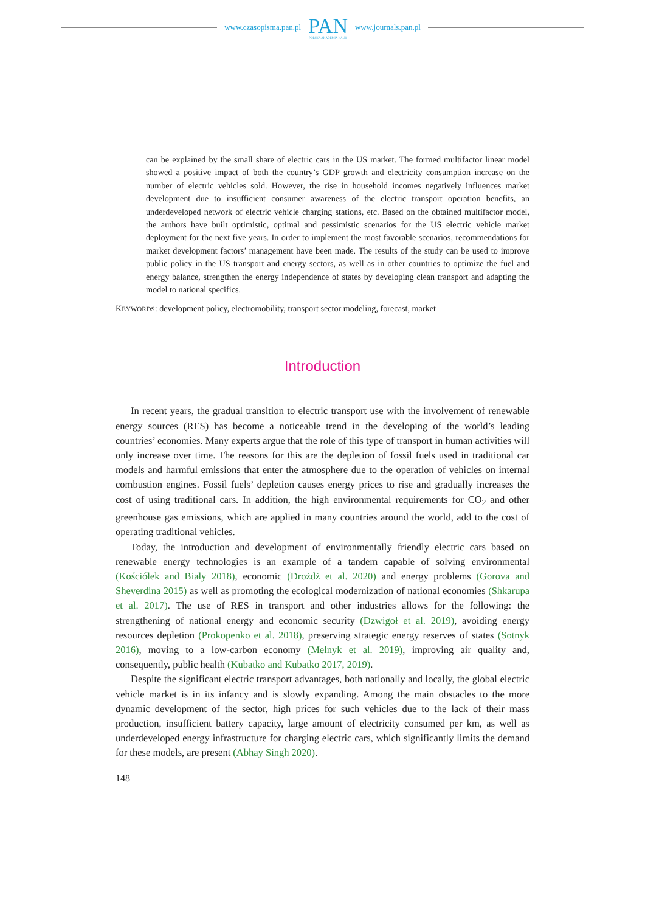www.czasopisma.pan.pl
PAN
POLSKA AKADEMIA NAUK
www.journals.pan.pl
can be explained by the small share of electric cars in the US market. The formed multifactor linear model showed a positive impact of both the country’s GDP growth and electricity consumption increase on the number of electric vehicles sold. However, the rise in household incomes negatively influences market development due to insufficient consumer awareness of the electric transport operation benefits, an underdeveloped network of electric vehicle charging stations, etc. Based on the obtained multifactor model, the authors have built optimistic, optimal and pessimistic scenarios for the US electric vehicle market deployment for the next five years. In order to implement the most favorable scenarios, recommendations for market development factors’ management have been made. The results of the study can be used to improve public policy in the US transport and energy sectors, as well as in other countries to optimize the fuel and energy balance, strengthen the energy independence of states by developing clean transport and adapting the model to national specifics.
KEYWORDS: development policy, electromobility, transport sector modeling, forecast, market
Introduction
In recent years, the gradual transition to electric transport use with the involvement of renewable energy sources (RES) has become a noticeable trend in the developing of the world’s leading countries’ economies. Many experts argue that the role of this type of transport in human activities will only increase over time. The reasons for this are the depletion of fossil fuels used in traditional car models and harmful emissions that enter the atmosphere due to the operation of vehicles on internal combustion engines. Fossil fuels’ depletion causes energy prices to rise and gradually increases the cost of using traditional cars. In addition, the high environmental requirements for CO<sub>2</sub> and other greenhouse gas emissions, which are applied in many countries around the world, add to the cost of operating traditional vehicles.
Today, the introduction and development of environmentally friendly electric cars based on renewable energy technologies is an example of a tandem capable of solving environmental (Kościółek and Biały 2018), economic (Drożdż et al. 2020) and energy problems (Gorova and Sheverdina 2015) as well as promoting the ecological modernization of national economies (Shkarupa et al. 2017). The use of RES in transport and other industries allows for the following: the strengthening of national energy and economic security (Dzwigoł et al. 2019), avoiding energy resources depletion (Prokopenko et al. 2018), preserving strategic energy reserves of states (Sotnyk 2016), moving to a low-carbon economy (Melnyk et al. 2019), improving air quality and, consequently, public health (Kubatko and Kubatko 2017, 2019).
Despite the significant electric transport advantages, both nationally and locally, the global electric vehicle market is in its infancy and is slowly expanding. Among the main obstacles to the more dynamic development of the sector, high prices for such vehicles due to the lack of their mass production, insufficient battery capacity, large amount of electricity consumed per km, as well as underdeveloped energy infrastructure for charging electric cars, which significantly limits the demand for these models, are present (Abhay Singh 2020).
148